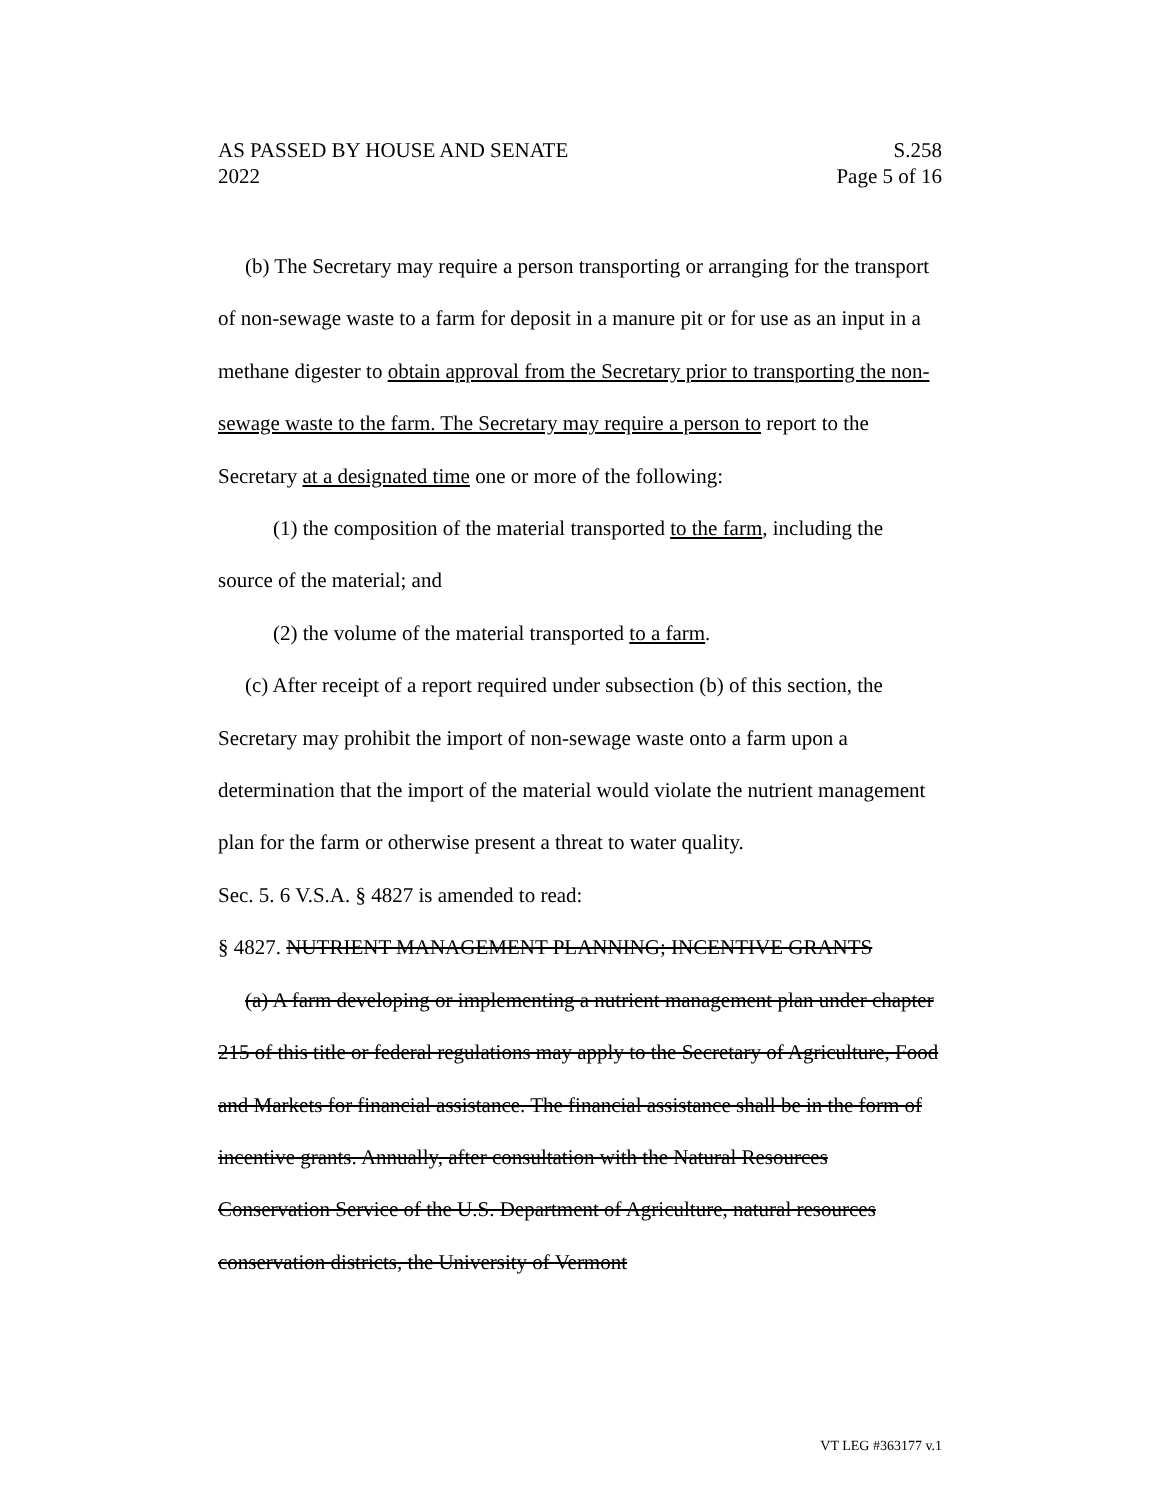AS PASSED BY HOUSE AND SENATE S.258
2022 Page 5 of 16
(b) The Secretary may require a person transporting or arranging for the transport of non-sewage waste to a farm for deposit in a manure pit or for use as an input in a methane digester to obtain approval from the Secretary prior to transporting the non-sewage waste to the farm. The Secretary may require a person to report to the Secretary at a designated time one or more of the following:
(1) the composition of the material transported to the farm, including the source of the material; and
(2) the volume of the material transported to a farm.
(c) After receipt of a report required under subsection (b) of this section, the Secretary may prohibit the import of non-sewage waste onto a farm upon a determination that the import of the material would violate the nutrient management plan for the farm or otherwise present a threat to water quality.
Sec. 5. 6 V.S.A. § 4827 is amended to read:
§ 4827. NUTRIENT MANAGEMENT PLANNING; INCENTIVE GRANTS
(a) A farm developing or implementing a nutrient management plan under chapter 215 of this title or federal regulations may apply to the Secretary of Agriculture, Food and Markets for financial assistance. The financial assistance shall be in the form of incentive grants. Annually, after consultation with the Natural Resources Conservation Service of the U.S. Department of Agriculture, natural resources conservation districts, the University of Vermont
VT LEG #363177 v.1